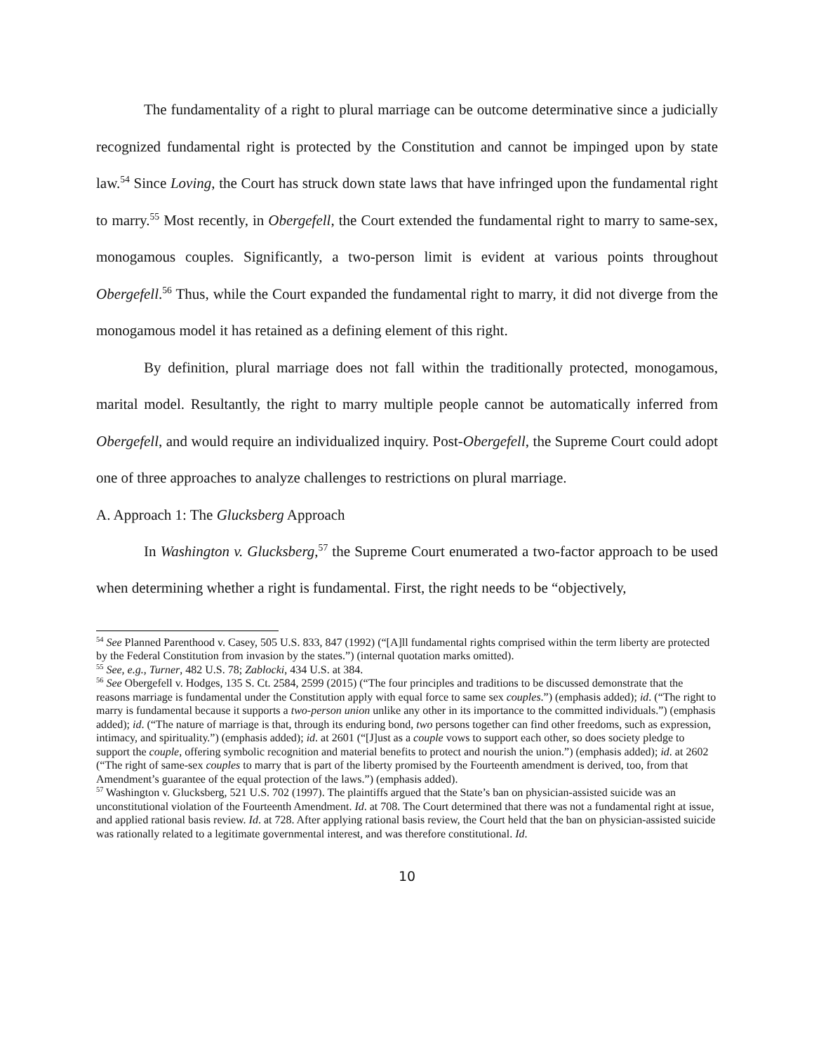The fundamentality of a right to plural marriage can be outcome determinative since a judicially recognized fundamental right is protected by the Constitution and cannot be impinged upon by state law.<sup>54</sup> Since Loving, the Court has struck down state laws that have infringed upon the fundamental right to marry.<sup>55</sup> Most recently, in Obergefell, the Court extended the fundamental right to marry to same-sex, monogamous couples. Significantly, a two-person limit is evident at various points throughout Obergefell.<sup>56</sup> Thus, while the Court expanded the fundamental right to marry, it did not diverge from the monogamous model it has retained as a defining element of this right.
By definition, plural marriage does not fall within the traditionally protected, monogamous, marital model. Resultantly, the right to marry multiple people cannot be automatically inferred from Obergefell, and would require an individualized inquiry. Post-Obergefell, the Supreme Court could adopt one of three approaches to analyze challenges to restrictions on plural marriage.
A. Approach 1: The Glucksberg Approach
In Washington v. Glucksberg,<sup>57</sup> the Supreme Court enumerated a two-factor approach to be used when determining whether a right is fundamental. First, the right needs to be “objectively,
<sup>54</sup> See Planned Parenthood v. Casey, 505 U.S. 833, 847 (1992) (“[A]ll fundamental rights comprised within the term liberty are protected by the Federal Constitution from invasion by the states.”) (internal quotation marks omitted).
<sup>55</sup> See, e.g., Turner, 482 U.S. 78; Zablocki, 434 U.S. at 384.
<sup>56</sup> See Obergefell v. Hodges, 135 S. Ct. 2584, 2599 (2015) (“The four principles and traditions to be discussed demonstrate that the reasons marriage is fundamental under the Constitution apply with equal force to same sex couples.”) (emphasis added); id. (“The right to marry is fundamental because it supports a two-person union unlike any other in its importance to the committed individuals.”) (emphasis added); id. (“The nature of marriage is that, through its enduring bond, two persons together can find other freedoms, such as expression, intimacy, and spirituality.”) (emphasis added); id. at 2601 (“[J]ust as a couple vows to support each other, so does society pledge to support the couple, offering symbolic recognition and material benefits to protect and nourish the union.”) (emphasis added); id. at 2602 (“The right of same-sex couples to marry that is part of the liberty promised by the Fourteenth amendment is derived, too, from that Amendment’s guarantee of the equal protection of the laws.”) (emphasis added).
<sup>57</sup> Washington v. Glucksberg, 521 U.S. 702 (1997). The plaintiffs argued that the State’s ban on physician-assisted suicide was an unconstitutional violation of the Fourteenth Amendment. Id. at 708. The Court determined that there was not a fundamental right at issue, and applied rational basis review. Id. at 728. After applying rational basis review, the Court held that the ban on physician-assisted suicide was rationally related to a legitimate governmental interest, and was therefore constitutional. Id.
10